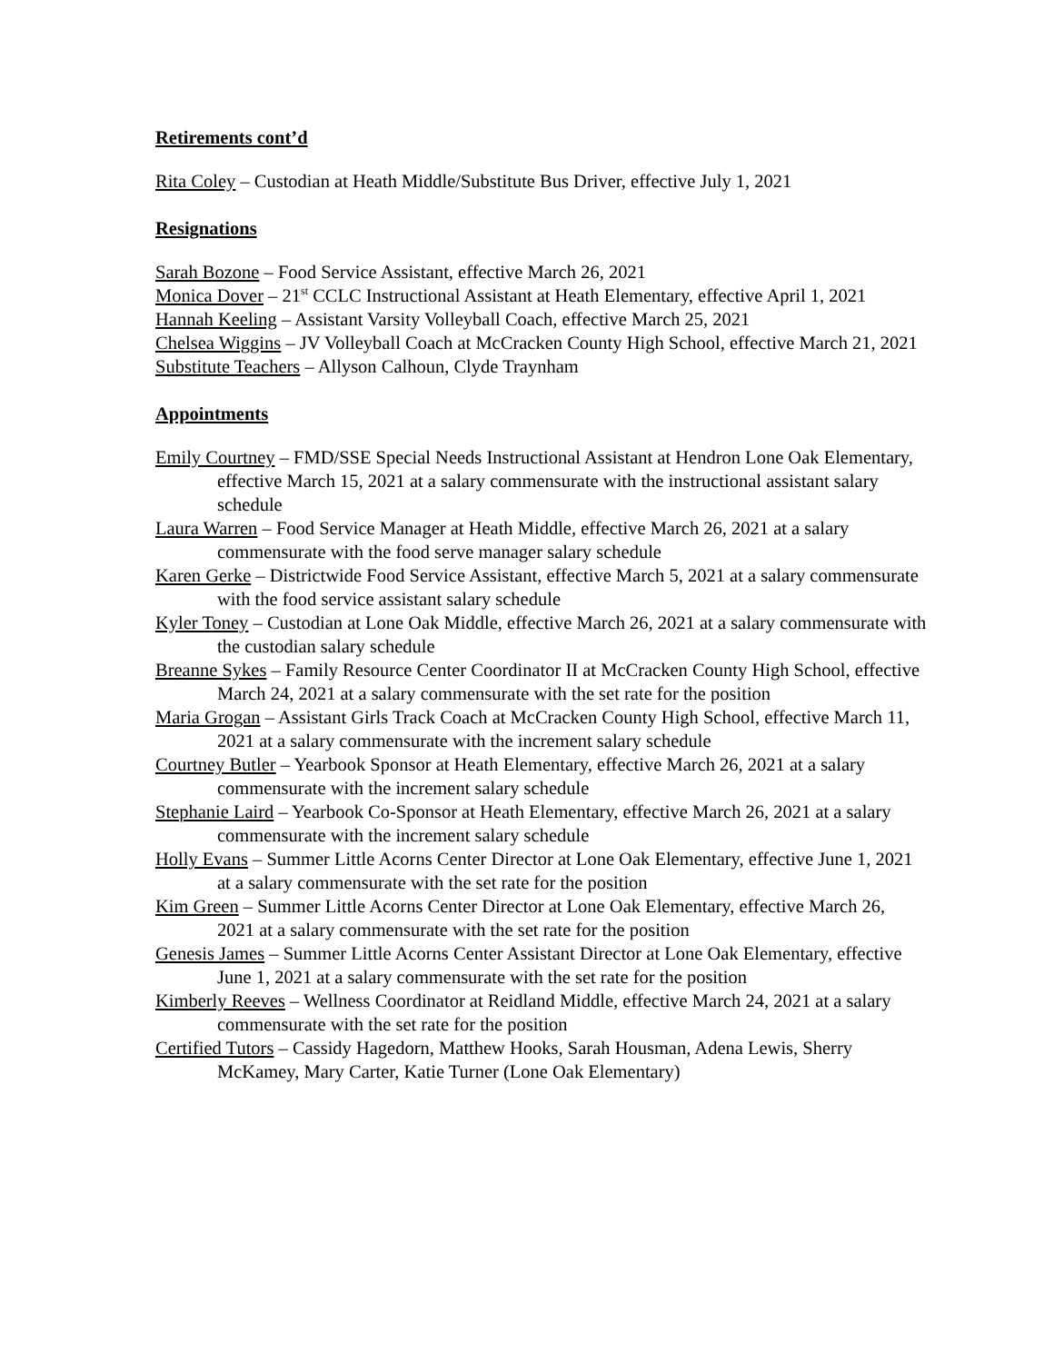Retirements cont’d
Rita Coley – Custodian at Heath Middle/Substitute Bus Driver, effective July 1, 2021
Resignations
Sarah Bozone – Food Service Assistant, effective March 26, 2021
Monica Dover – 21<sup>st</sup> CCLC Instructional Assistant at Heath Elementary, effective April 1, 2021
Hannah Keeling – Assistant Varsity Volleyball Coach, effective March 25, 2021
Chelsea Wiggins – JV Volleyball Coach at McCracken County High School, effective March 21, 2021
Substitute Teachers – Allyson Calhoun, Clyde Traynham
Appointments
Emily Courtney – FMD/SSE Special Needs Instructional Assistant at Hendron Lone Oak Elementary, effective March 15, 2021 at a salary commensurate with the instructional assistant salary schedule
Laura Warren – Food Service Manager at Heath Middle, effective March 26, 2021 at a salary commensurate with the food serve manager salary schedule
Karen Gerke – Districtwide Food Service Assistant, effective March 5, 2021 at a salary commensurate with the food service assistant salary schedule
Kyler Toney – Custodian at Lone Oak Middle, effective March 26, 2021 at a salary commensurate with the custodian salary schedule
Breanne Sykes – Family Resource Center Coordinator II at McCracken County High School, effective March 24, 2021 at a salary commensurate with the set rate for the position
Maria Grogan – Assistant Girls Track Coach at McCracken County High School, effective March 11, 2021 at a salary commensurate with the increment salary schedule
Courtney Butler – Yearbook Sponsor at Heath Elementary, effective March 26, 2021 at a salary commensurate with the increment salary schedule
Stephanie Laird – Yearbook Co-Sponsor at Heath Elementary, effective March 26, 2021 at a salary commensurate with the increment salary schedule
Holly Evans – Summer Little Acorns Center Director at Lone Oak Elementary, effective June 1, 2021 at a salary commensurate with the set rate for the position
Kim Green – Summer Little Acorns Center Director at Lone Oak Elementary, effective March 26, 2021 at a salary commensurate with the set rate for the position
Genesis James – Summer Little Acorns Center Assistant Director at Lone Oak Elementary, effective June 1, 2021 at a salary commensurate with the set rate for the position
Kimberly Reeves – Wellness Coordinator at Reidland Middle, effective March 24, 2021 at a salary commensurate with the set rate for the position
Certified Tutors – Cassidy Hagedorn, Matthew Hooks, Sarah Housman, Adena Lewis, Sherry McKamey, Mary Carter, Katie Turner (Lone Oak Elementary)